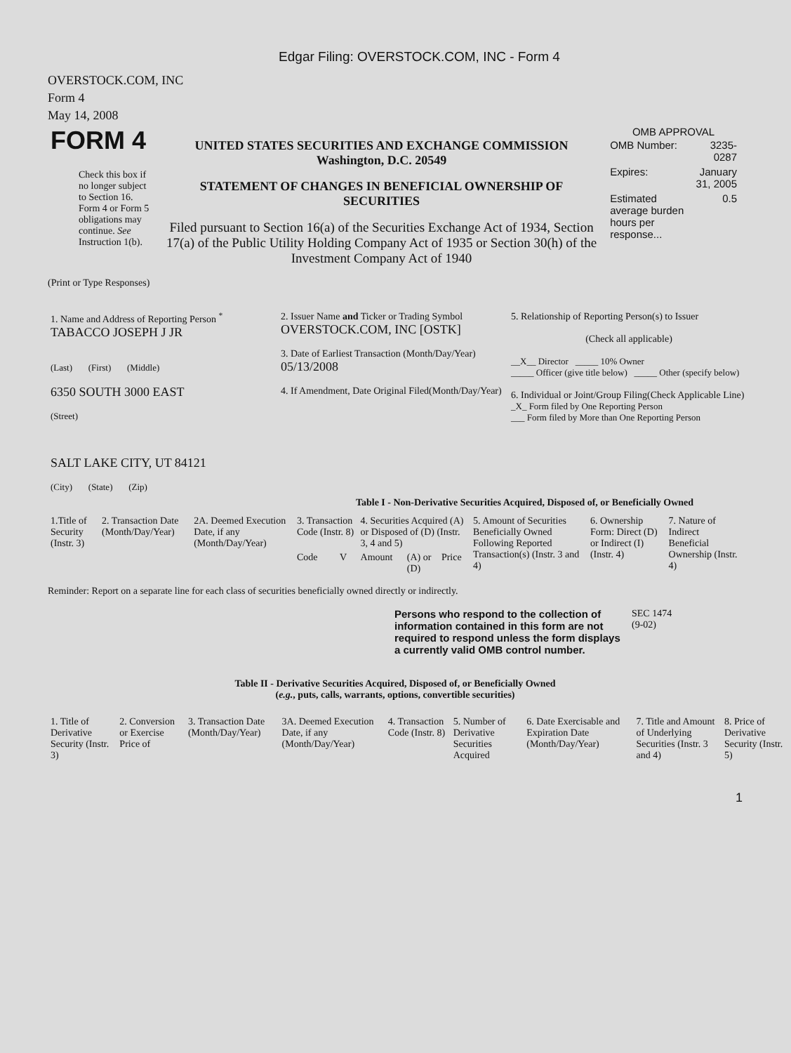Edgar Filing: OVERSTOCK.COM, INC - Form 4
OVERSTOCK.COM, INC
Form 4
May 14, 2008
| FORM 4 Check this box if no longer subject to Section 16. Form 4 or Form 5 obligations may continue. See Instruction 1(b). | UNITED STATES SECURITIES AND EXCHANGE COMMISSION Washington, D.C. 20549 STATEMENT OF CHANGES IN BENEFICIAL OWNERSHIP OF SECURITIES Filed pursuant to Section 16(a) of the Securities Exchange Act of 1934, Section 17(a) of the Public Utility Holding Company Act of 1935 or Section 30(h) of the Investment Company Act of 1940 | OMB APPROVAL / OMB Number: / 3235-0287 / / Expires: / January 31, 2005 / / Estimated average burden hours per response... / 0.5 / |
(Print or Type Responses)
| 1. Name and Address of Reporting Person <sup>*</sup> TABACCO JOSEPH J JR (Last) (First) (Middle) 6350 SOUTH 3000 EAST (Street) SALT LAKE CITY, UT 84121 (City) (State) (Zip) | 2. Issuer Name and Ticker or Trading Symbol OVERSTOCK.COM, INC [OSTK] 3. Date of Earliest Transaction (Month/Day/Year) 05/13/2008 4. If Amendment, Date Original Filed(Month/Day/Year) | 5. Relationship of Reporting Person(s) to Issuer (Check all applicable) __X__ Director _____ 10% Owner _____ Officer (give title below) _____ Other (specify below) 6. Individual or Joint/Group Filing(Check Applicable Line) _X_ Form filed by One Reporting Person ___ Form filed by More than One Reporting Person |
Table I - Non-Derivative Securities Acquired, Disposed of, or Beneficially Owned
| 1.Title of Security (Instr. 3) | 2. Transaction Date (Month/Day/Year) | 2A. Deemed Execution Date, if any (Month/Day/Year) | 3. Transaction Code (Instr. 8) | | 4. Securities Acquired (A) or Disposed of (D) (Instr. 3, 4 and 5) | | | 5. Amount of Securities Beneficially Owned Following Reported Transaction(s) (Instr. 3 and 4) | 6. Ownership Form: Direct (D) or Indirect (I) (Instr. 4) | 7. Nature of Indirect Beneficial Ownership (Instr. 4) |
| | | | Code | V | Amount | (A) or (D) | Price | | | |
Reminder: Report on a separate line for each class of securities beneficially owned directly or indirectly.
| Persons who respond to the collection of information contained in this form are not required to respond unless the form displays a currently valid OMB control number. | SEC 1474 (9-02) |
Table II - Derivative Securities Acquired, Disposed of, or Beneficially Owned
(e.g., puts, calls, warrants, options, convertible securities)
| 1. Title of Derivative Security (Instr. 3) | 2. Conversion or Exercise Price of | 3. Transaction Date (Month/Day/Year) | 3A. Deemed Execution Date, if any (Month/Day/Year) | 4. Transaction Code (Instr. 8) | 5. Number of Derivative Securities Acquired | 6. Date Exercisable and Expiration Date (Month/Day/Year) | 7. Title and Amount of Underlying Securities (Instr. 3 and 4) | 8. Price of Derivative Security (Instr. 5) |
1